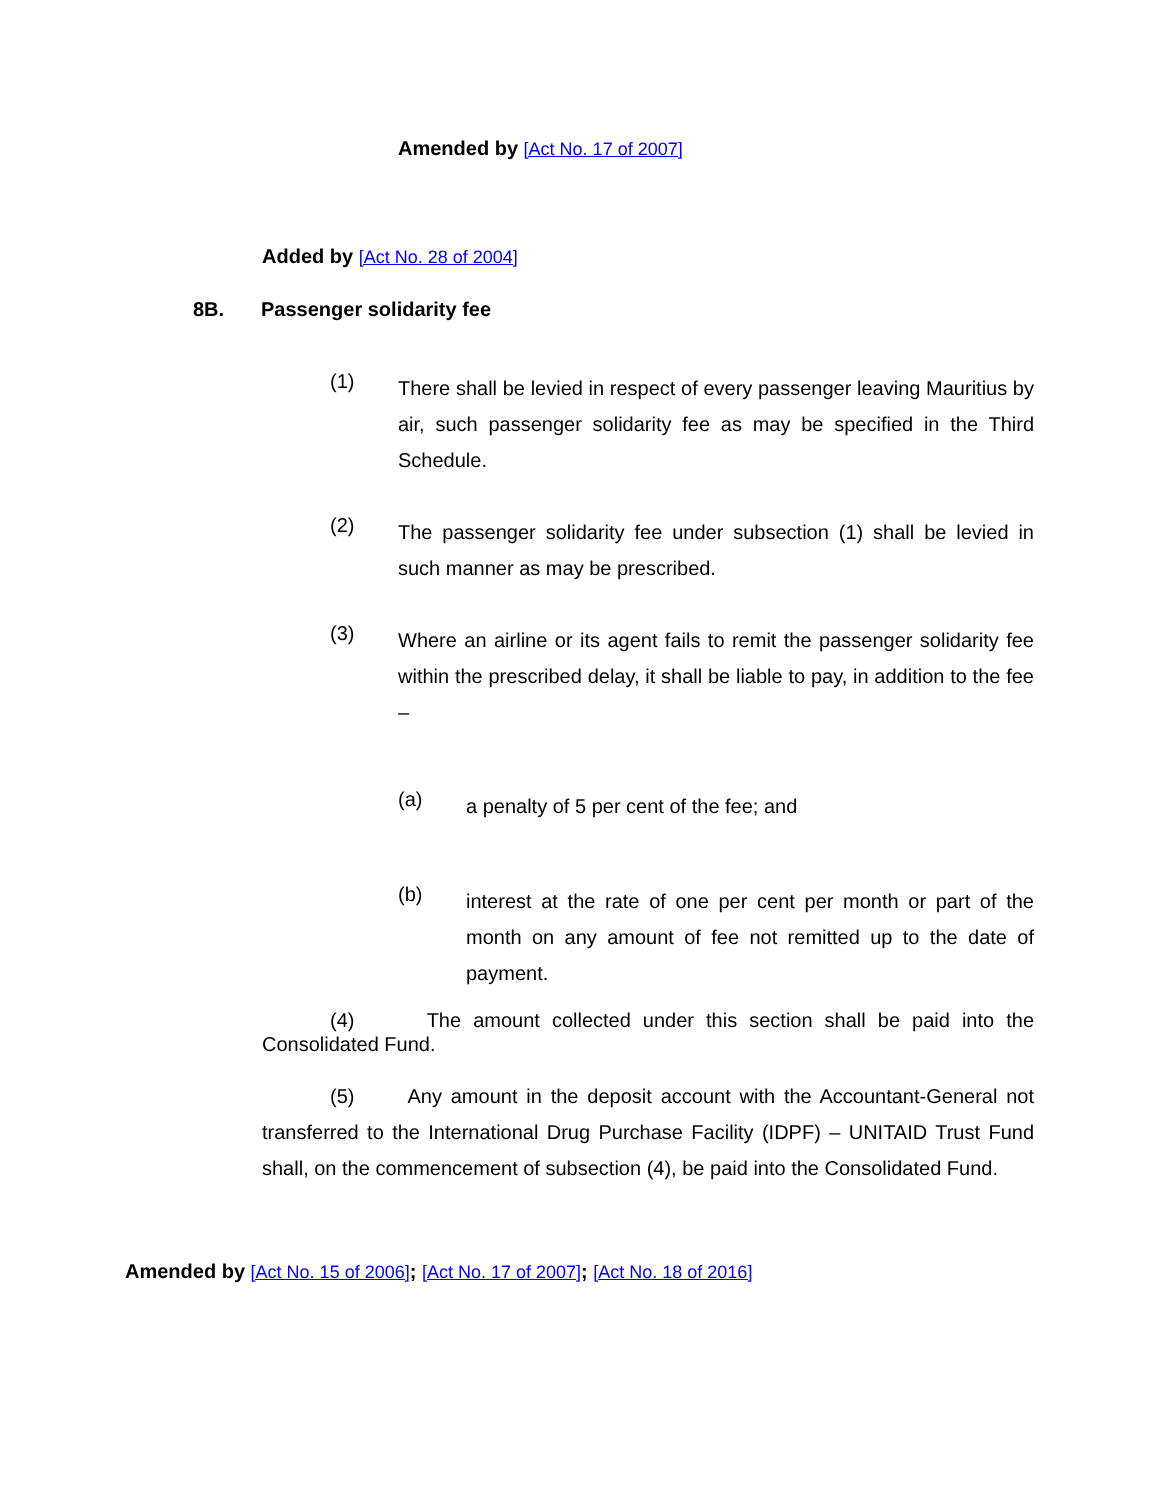Amended by [Act No. 17 of 2007]
Added by [Act No. 28 of 2004]
8B. Passenger solidarity fee
(1)
There shall be levied in respect of every passenger leaving Mauritius by air, such passenger solidarity fee as may be specified in the Third Schedule.
(2)
The passenger solidarity fee under subsection (1) shall be levied in such manner as may be prescribed.
(3)
Where an airline or its agent fails to remit the passenger solidarity fee within the prescribed delay, it shall be liable to pay, in addition to the fee –
(a)
a penalty of 5 per cent of the fee; and
(b)
interest at the rate of one per cent per month or part of the month on any amount of fee not remitted up to the date of payment.
(4) The amount collected under this section shall be paid into the Consolidated Fund.
(5) Any amount in the deposit account with the Accountant-General not transferred to the International Drug Purchase Facility (IDPF) – UNITAID Trust Fund shall, on the commencement of subsection (4), be paid into the Consolidated Fund.
Amended by [Act No. 15 of 2006]; [Act No. 17 of 2007]; [Act No. 18 of 2016]